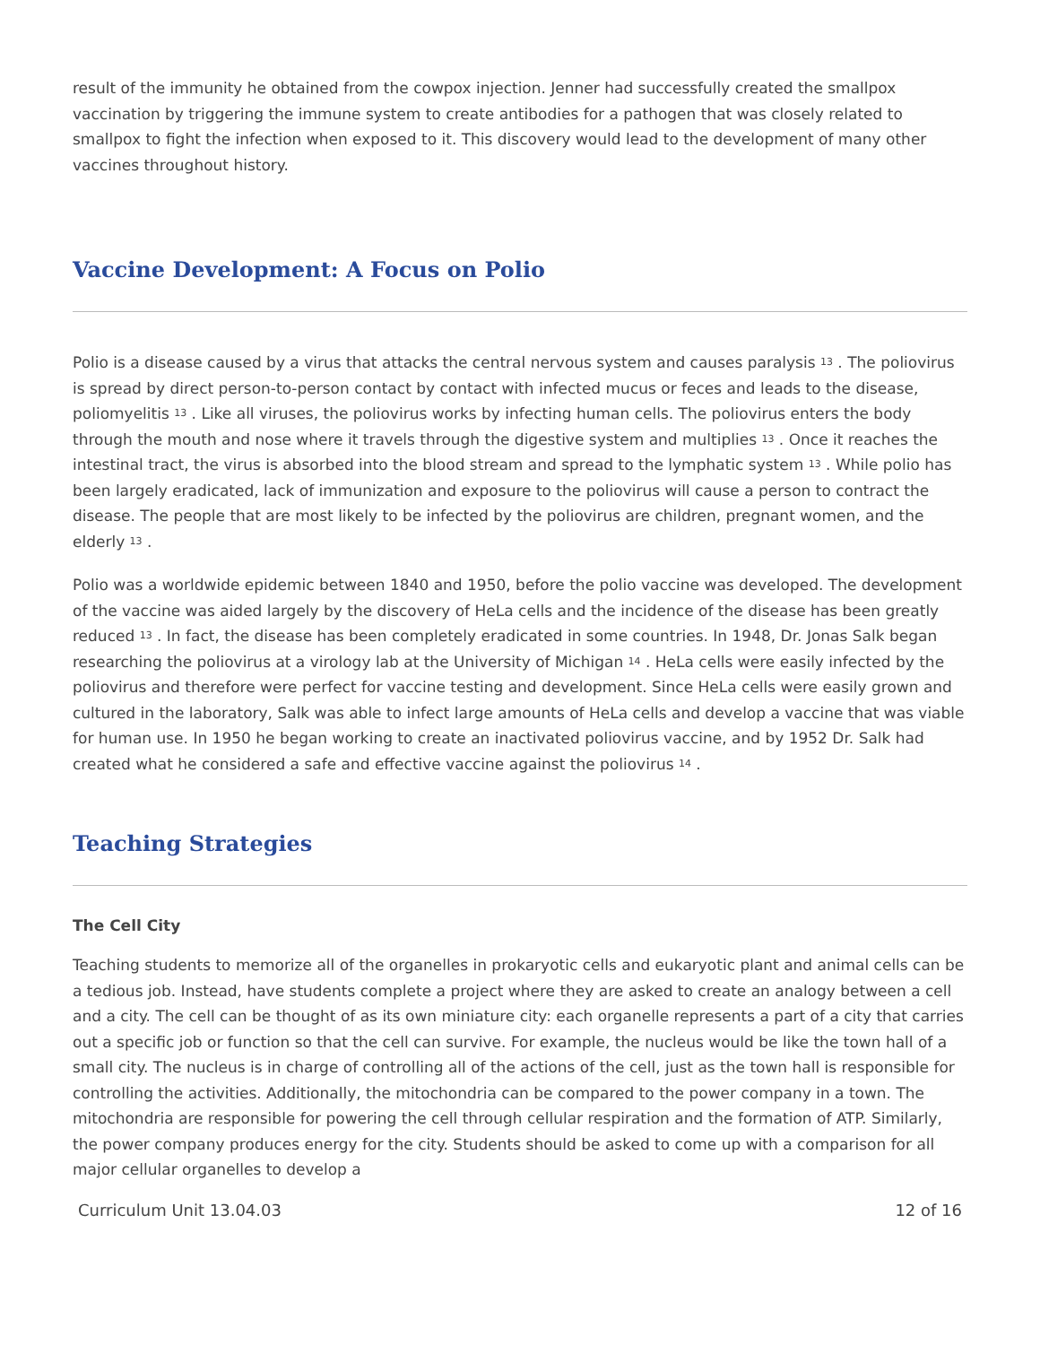result of the immunity he obtained from the cowpox injection. Jenner had successfully created the smallpox vaccination by triggering the immune system to create antibodies for a pathogen that was closely related to smallpox to fight the infection when exposed to it. This discovery would lead to the development of many other vaccines throughout history.
Vaccine Development: A Focus on Polio
Polio is a disease caused by a virus that attacks the central nervous system and causes paralysis <sup>13</sup> . The poliovirus is spread by direct person-to-person contact by contact with infected mucus or feces and leads to the disease, poliomyelitis <sup>13</sup> . Like all viruses, the poliovirus works by infecting human cells. The poliovirus enters the body through the mouth and nose where it travels through the digestive system and multiplies <sup>13</sup> . Once it reaches the intestinal tract, the virus is absorbed into the blood stream and spread to the lymphatic system <sup>13</sup> . While polio has been largely eradicated, lack of immunization and exposure to the poliovirus will cause a person to contract the disease. The people that are most likely to be infected by the poliovirus are children, pregnant women, and the elderly <sup>13</sup> .
Polio was a worldwide epidemic between 1840 and 1950, before the polio vaccine was developed. The development of the vaccine was aided largely by the discovery of HeLa cells and the incidence of the disease has been greatly reduced <sup>13</sup> . In fact, the disease has been completely eradicated in some countries. In 1948, Dr. Jonas Salk began researching the poliovirus at a virology lab at the University of Michigan <sup>14</sup> . HeLa cells were easily infected by the poliovirus and therefore were perfect for vaccine testing and development. Since HeLa cells were easily grown and cultured in the laboratory, Salk was able to infect large amounts of HeLa cells and develop a vaccine that was viable for human use. In 1950 he began working to create an inactivated poliovirus vaccine, and by 1952 Dr. Salk had created what he considered a safe and effective vaccine against the poliovirus <sup>14</sup> .
Teaching Strategies
The Cell City
Teaching students to memorize all of the organelles in prokaryotic cells and eukaryotic plant and animal cells can be a tedious job. Instead, have students complete a project where they are asked to create an analogy between a cell and a city. The cell can be thought of as its own miniature city: each organelle represents a part of a city that carries out a specific job or function so that the cell can survive. For example, the nucleus would be like the town hall of a small city. The nucleus is in charge of controlling all of the actions of the cell, just as the town hall is responsible for controlling the activities. Additionally, the mitochondria can be compared to the power company in a town. The mitochondria are responsible for powering the cell through cellular respiration and the formation of ATP. Similarly, the power company produces energy for the city. Students should be asked to come up with a comparison for all major cellular organelles to develop a
Curriculum Unit 13.04.03 12 of 16